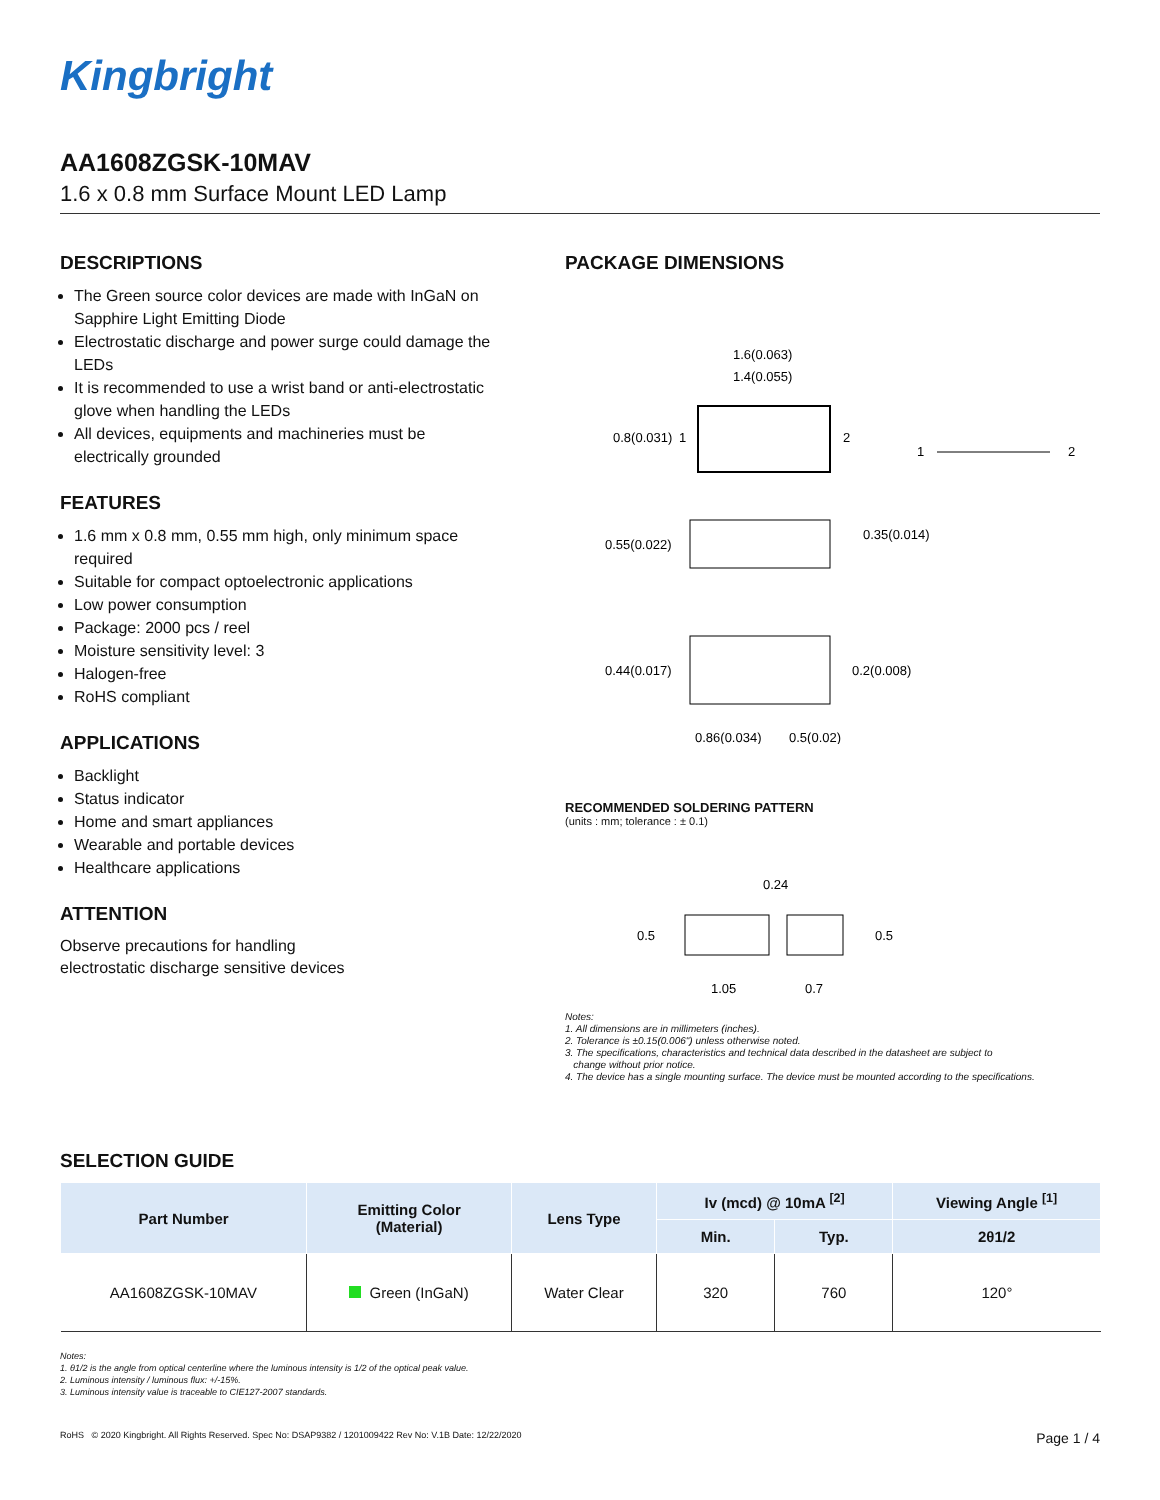Kingbright
AA1608ZGSK-10MAV
1.6 x 0.8 mm Surface Mount LED Lamp
DESCRIPTIONS
The Green source color devices are made with InGaN on Sapphire Light Emitting Diode
Electrostatic discharge and power surge could damage the LEDs
It is recommended to use a wrist band or anti-electrostatic glove when handling the LEDs
All devices, equipments and machineries must be electrically grounded
FEATURES
1.6 mm x 0.8 mm, 0.55 mm high, only minimum space required
Suitable for compact optoelectronic applications
Low power consumption
Package: 2000 pcs / reel
Moisture sensitivity level: 3
Halogen-free
RoHS compliant
APPLICATIONS
Backlight
Status indicator
Home and smart appliances
Wearable and portable devices
Healthcare applications
ATTENTION
Observe precautions for handling
electrostatic discharge sensitive devices
PACKAGE DIMENSIONS
1.6(0.063)
1.4(0.055)
0.8(0.031)
1
2
1
2
0.55(0.022)
0.35(0.014)
0.44(0.017)
0.2(0.008)
0.86(0.034)
0.5(0.02)
RECOMMENDED SOLDERING PATTERN
(units : mm; tolerance : ± 0.1)
0.24
0.5
0.5
1.05
0.7
Notes:
1. All dimensions are in millimeters (inches).
2. Tolerance is ±0.15(0.006") unless otherwise noted.
3. The specifications, characteristics and technical data described in the datasheet are subject to
change without prior notice.
4. The device has a single mounting surface. The device must be mounted according to the specifications.
SELECTION GUIDE
| Part Number | Emitting Color (Material) | Lens Type | Iv (mcd) @ 10mA <sup>[2]</sup> | | Viewing Angle <sup>[1]</sup> |
| --- | --- | --- | --- | --- | --- |
| | | | Min. | Typ. | 2θ1/2 |
| AA1608ZGSK-10MAV | Green (InGaN) | Water Clear | 320 | 760 | 120° |
Notes:
1. θ1/2 is the angle from optical centerline where the luminous intensity is 1/2 of the optical peak value.
2. Luminous intensity / luminous flux: +/-15%.
3. Luminous intensity value is traceable to CIE127-2007 standards.
RoHS © 2020 Kingbright. All Rights Reserved. Spec No: DSAP9382 / 1201009422 Rev No: V.1B Date: 12/22/2020 Page 1 / 4